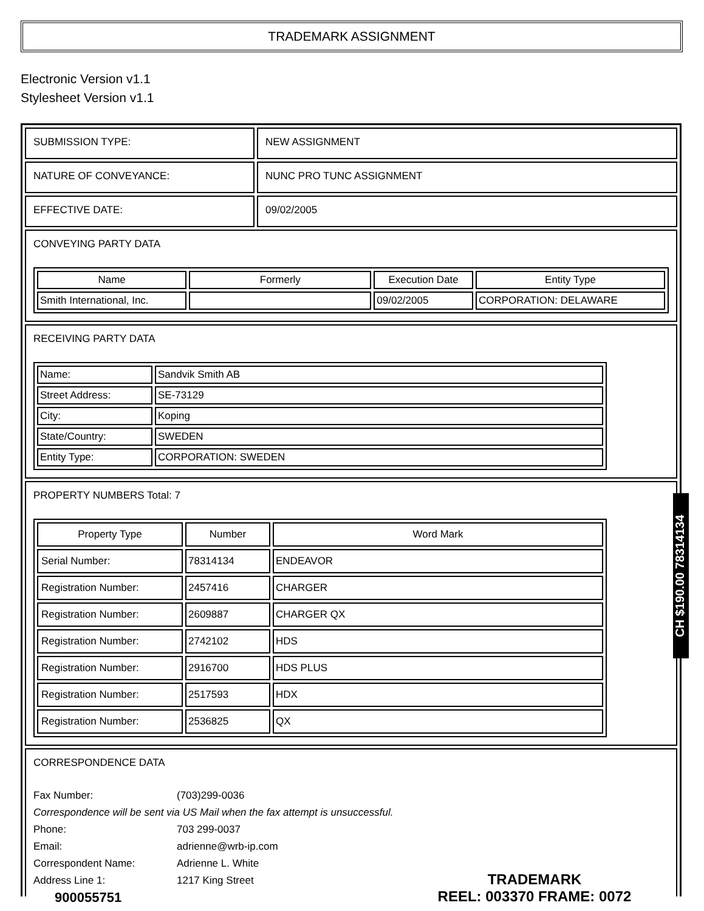TRADEMARK ASSIGNMENT
Electronic Version v1.1
Stylesheet Version v1.1
| SUBMISSION TYPE: | NEW ASSIGNMENT |
| NATURE OF CONVEYANCE: | NUNC PRO TUNC ASSIGNMENT |
| EFFECTIVE DATE: | 09/02/2005 |
| CONVEYING PARTY DATA / Name / Formerly / Execution Date / Entity Type / / --- / --- / --- / --- / / Smith International, Inc. / / 09/02/2005 / CORPORATION: DELAWARE / | |
| RECEIVING PARTY DATA / Name: / Sandvik Smith AB / / Street Address: / SE-73129 / / City: / Koping / / State/Country: / SWEDEN / / Entity Type: / CORPORATION: SWEDEN / | |
| PROPERTY NUMBERS Total: 7 / Property Type / Number / Word Mark / / --- / --- / --- / / Serial Number: / 78314134 / ENDEAVOR / / Registration Number: / 2457416 / CHARGER / / Registration Number: / 2609887 / CHARGER QX / / Registration Number: / 2742102 / HDS / / Registration Number: / 2916700 / HDS PLUS / / Registration Number: / 2517593 / HDX / / Registration Number: / 2536825 / QX / | |
| CORRESPONDENCE DATA / Fax Number: / (703)299-0036 / / Correspondence will be sent via US Mail when the fax attempt is unsuccessful. / / / Phone: / 703 299-0037 / / Email: / adrienne@wrb-ip.com / / Correspondent Name: / Adrienne L. White / / Address Line 1: / 1217 King Street / | |
CH $190.00 78314134
900055751
TRADEMARK
REEL: 003370 FRAME: 0072